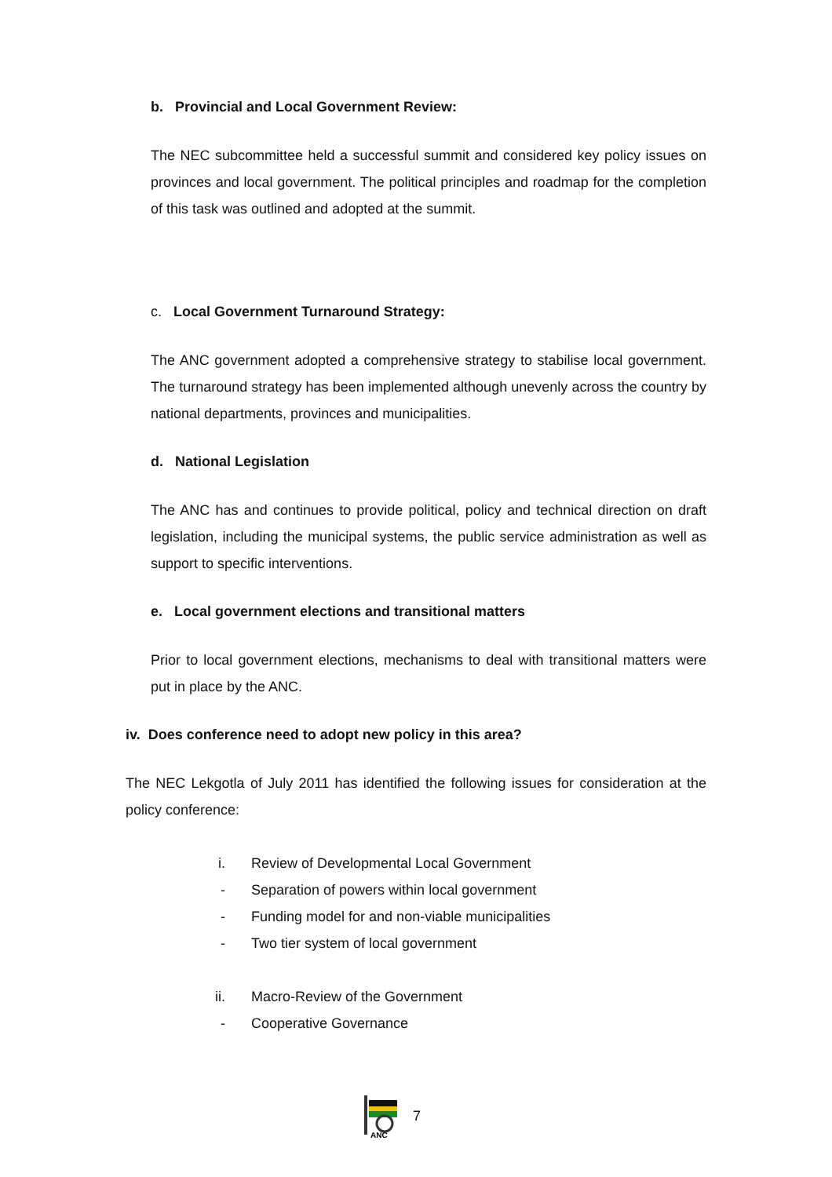b. Provincial and Local Government Review:
The NEC subcommittee held a successful summit and considered key policy issues on provinces and local government. The political principles and roadmap for the completion of this task was outlined and adopted at the summit.
c. Local Government Turnaround Strategy:
The ANC government adopted a comprehensive strategy to stabilise local government. The turnaround strategy has been implemented although unevenly across the country by national departments, provinces and municipalities.
d. National Legislation
The ANC has and continues to provide political, policy and technical direction on draft legislation, including the municipal systems, the public service administration as well as support to specific interventions.
e. Local government elections and transitional matters
Prior to local government elections, mechanisms to deal with transitional matters were put in place by the ANC.
iv. Does conference need to adopt new policy in this area?
The NEC Lekgotla of July 2011 has identified the following issues for consideration at the policy conference:
i. Review of Developmental Local Government
- Separation of powers within local government
- Funding model for and non-viable municipalities
- Two tier system of local government
ii. Macro-Review of the Government
- Cooperative Governance
ANC
7